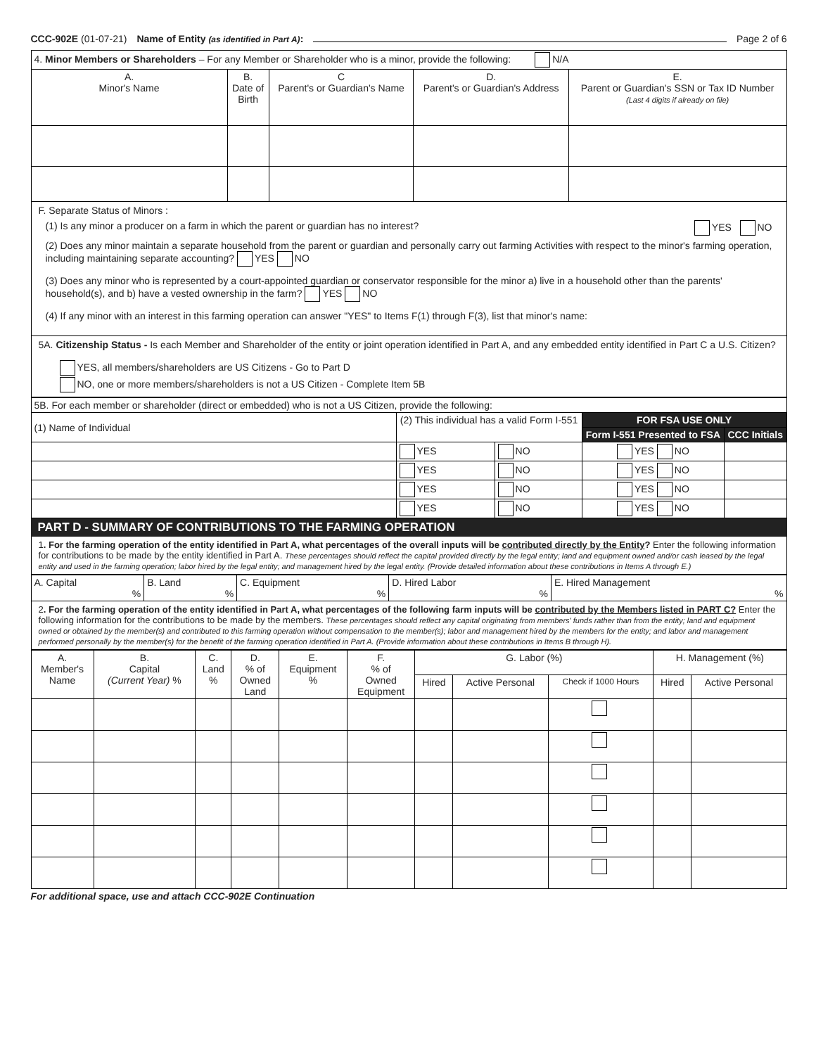CCC-902E (01-07-21) Name of Entity (as identified in Part A): Page 2 of 6
| 4. Minor Members or Shareholders – For any Member or Shareholder who is a minor, provide the following: N/A | | | | |
| A. Minor's Name | B. Date of Birth | C Parent's or Guardian's Name | D. Parent's or Guardian's Address | E. Parent or Guardian's SSN or Tax ID Number (Last 4 digits if already on file) |
F. Separate Status of Minors :
(1) Is any minor a producer on a farm in which the parent or guardian has no interest? YES NO
(2) Does any minor maintain a separate household from the parent or guardian and personally carry out farming Activities with respect to the minor's farming operation, including maintaining separate accounting? YES NO
(3) Does any minor who is represented by a court-appointed guardian or conservator responsible for the minor a) live in a household other than the parents' household(s), and b) have a vested ownership in the farm? YES NO
(4) If any minor with an interest in this farming operation can answer "YES" to Items F(1) through F(3), list that minor's name:
5A. Citizenship Status - Is each Member and Shareholder of the entity or joint operation identified in Part A, and any embedded entity identified in Part C a U.S. Citizen?
YES, all members/shareholders are US Citizens - Go to Part D
NO, one or more members/shareholders is not a US Citizen - Complete Item 5B
| 5B. For each member or shareholder (direct or embedded) who is not a US Citizen, provide the following: | | | | |
| (1) Name of Individual | (2) This individual has a valid Form I-551 | | FOR FSA USE ONLY | |
| | | | Form I-551 Presented to FSA | CCC Initials |
| | YES | NO | YES NO | |
| | YES | NO | YES NO | |
| | YES | NO | YES NO | |
| | YES | NO | YES NO | |
PART D - SUMMARY OF CONTRIBUTIONS TO THE FARMING OPERATION
1. For the farming operation of the entity identified in Part A, what percentages of the overall inputs will be contributed directly by the Entity? Enter the following information for contributions to be made by the entity identified in Part A. These percentages should reflect the capital provided directly by the legal entity; land and equipment owned and/or cash leased by the legal entity and used in the farming operation; labor hired by the legal entity; and management hired by the legal entity. (Provide detailed information about these contributions in Items A through E.)
| A. Capital % | B. Land % | C. Equipment % | D. Hired Labor % | E. Hired Management % |
2. For the farming operation of the entity identified in Part A, what percentages of the following farm inputs will be contributed by the Members listed in PART C? Enter the following information for the contributions to be made by the members. These percentages should reflect any capital originating from members' funds rather than from the entity; land and equipment owned or obtained by the member(s) and contributed to this farming operation without compensation to the member(s); labor and management hired by the members for the entity; and labor and management performed personally by the member(s) for the benefit of the farming operation identified in Part A. (Provide information about these contributions in Items B through H).
| A. Member's Name | B. Capital (Current Year) % | C. Land % | D. % of Owned Land | E. Equipment % | F. % of Owned Equipment | G. Labor (%) | | | H. Management (%) | |
| | | | | | | Hired | Active Personal | Check if 1000 Hours | Hired | Active Personal |
For additional space, use and attach CCC-902E Continuation